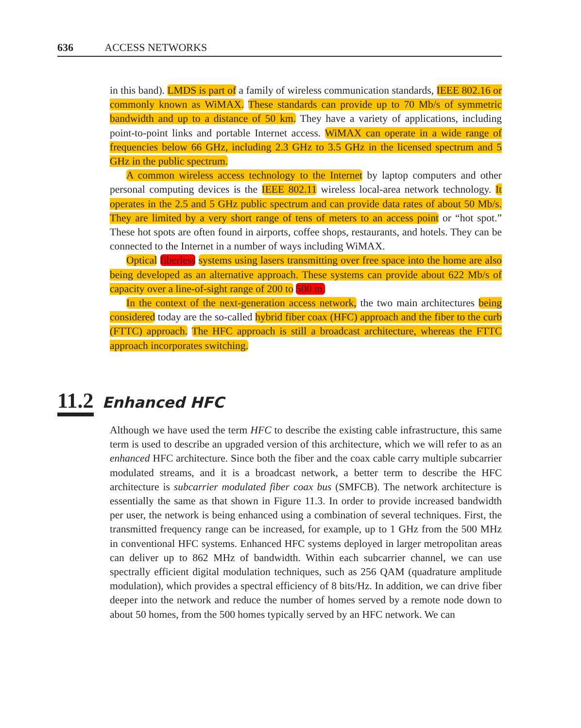636 ACCESS NETWORKS
in this band). LMDS is part of a family of wireless communication standards, IEEE 802.16 or commonly known as WiMAX. These standards can provide up to 70 Mb/s of symmetric bandwidth and up to a distance of 50 km. They have a variety of applications, including point-to-point links and portable Internet access. WiMAX can operate in a wide range of frequencies below 66 GHz, including 2.3 GHz to 3.5 GHz in the licensed spectrum and 5 GHz in the public spectrum.
A common wireless access technology to the Internet by laptop computers and other personal computing devices is the IEEE 802.11 wireless local-area network technology. It operates in the 2.5 and 5 GHz public spectrum and can provide data rates of about 50 Mb/s. They are limited by a very short range of tens of meters to an access point or “hot spot.” These hot spots are often found in airports, coffee shops, restaurants, and hotels. They can be connected to the Internet in a number of ways including WiMAX.
Optical fiberless systems using lasers transmitting over free space into the home are also being developed as an alternative approach. These systems can provide about 622 Mb/s of capacity over a line-of-sight range of 200 to 500 m.
In the context of the next-generation access network, the two main architectures being considered today are the so-called hybrid fiber coax (HFC) approach and the fiber to the curb (FTTC) approach. The HFC approach is still a broadcast architecture, whereas the FTTC approach incorporates switching.
11.2 Enhanced HFC
Although we have used the term HFC to describe the existing cable infrastructure, this same term is used to describe an upgraded version of this architecture, which we will refer to as an enhanced HFC architecture. Since both the fiber and the coax cable carry multiple subcarrier modulated streams, and it is a broadcast network, a better term to describe the HFC architecture is subcarrier modulated fiber coax bus (SMFCB). The network architecture is essentially the same as that shown in Figure 11.3. In order to provide increased bandwidth per user, the network is being enhanced using a combination of several techniques. First, the transmitted frequency range can be increased, for example, up to 1 GHz from the 500 MHz in conventional HFC systems. Enhanced HFC systems deployed in larger metropolitan areas can deliver up to 862 MHz of bandwidth. Within each subcarrier channel, we can use spectrally efficient digital modulation techniques, such as 256 QAM (quadrature amplitude modulation), which provides a spectral efficiency of 8 bits/Hz. In addition, we can drive fiber deeper into the network and reduce the number of homes served by a remote node down to about 50 homes, from the 500 homes typically served by an HFC network. We can